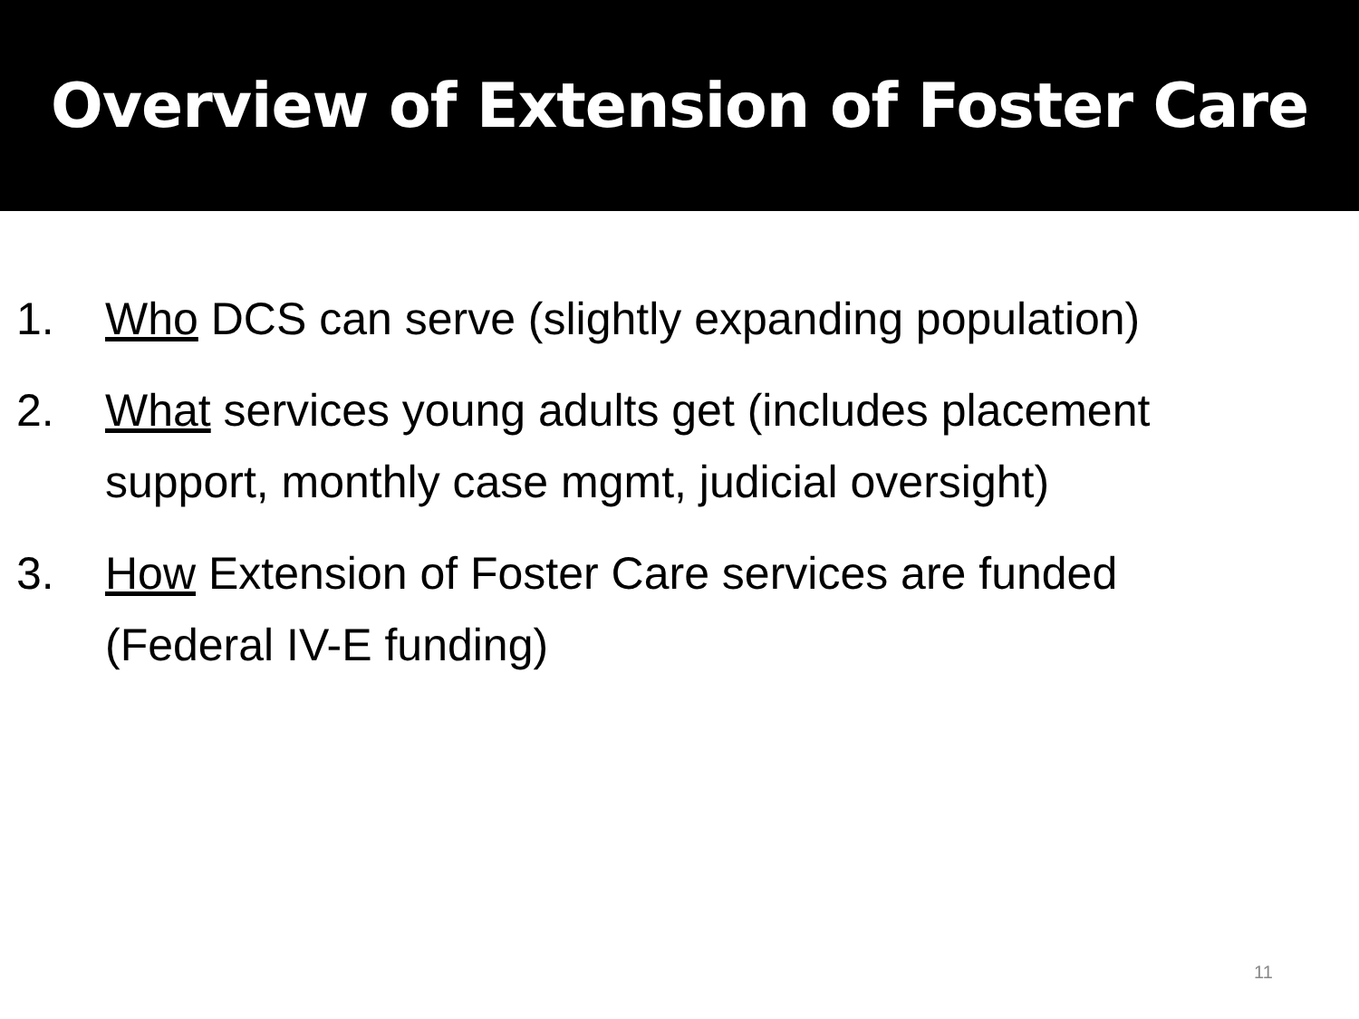Overview of Extension of Foster Care
1. Who DCS can serve (slightly expanding population)
2. What services young adults get (includes placement support, monthly case mgmt, judicial oversight)
3. How Extension of Foster Care services are funded (Federal IV-E funding)
11